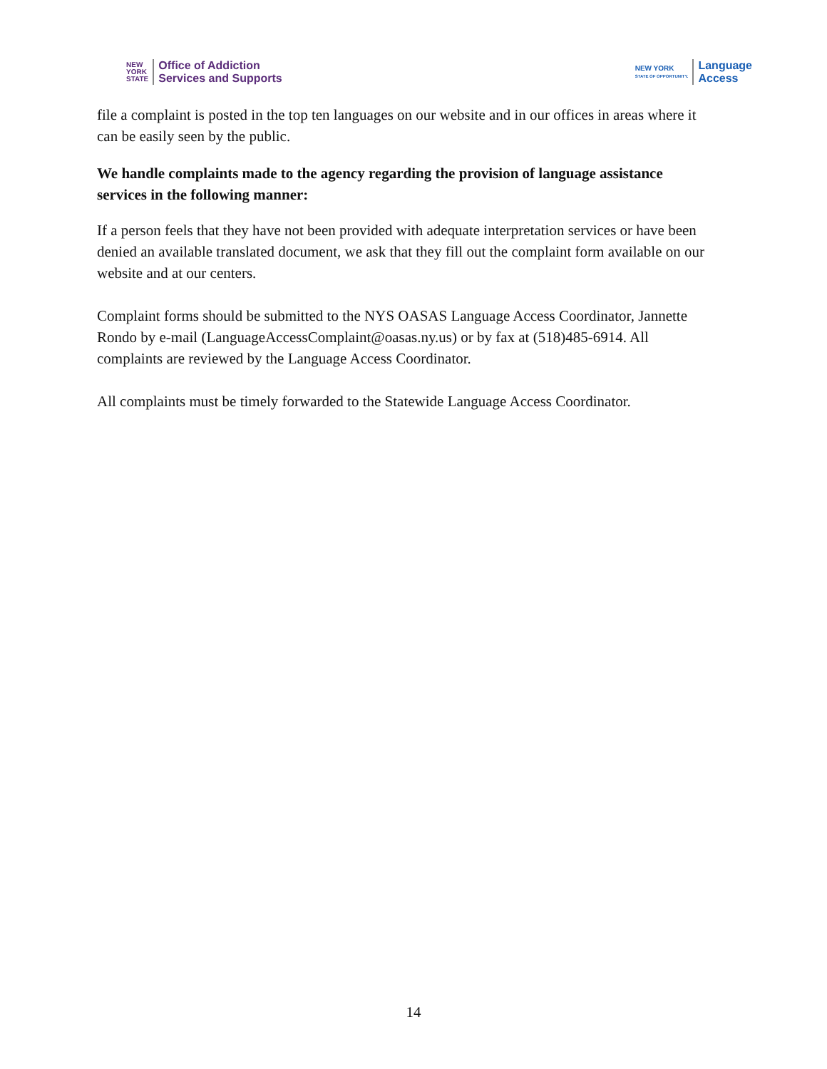NEW
YORK
STATE
Office of Addiction
Services and Supports
NEW YORK
STATE OF OPPORTUNITY.
Language
Access
file a complaint is posted in the top ten languages on our website and in our offices in areas where it can be easily seen by the public.
We handle complaints made to the agency regarding the provision of language assistance services in the following manner:
If a person feels that they have not been provided with adequate interpretation services or have been denied an available translated document, we ask that they fill out the complaint form available on our website and at our centers.
Complaint forms should be submitted to the NYS OASAS Language Access Coordinator, Jannette Rondo by e-mail (LanguageAccessComplaint@oasas.ny.us) or by fax at (518)485-6914. All complaints are reviewed by the Language Access Coordinator.
All complaints must be timely forwarded to the Statewide Language Access Coordinator.
14